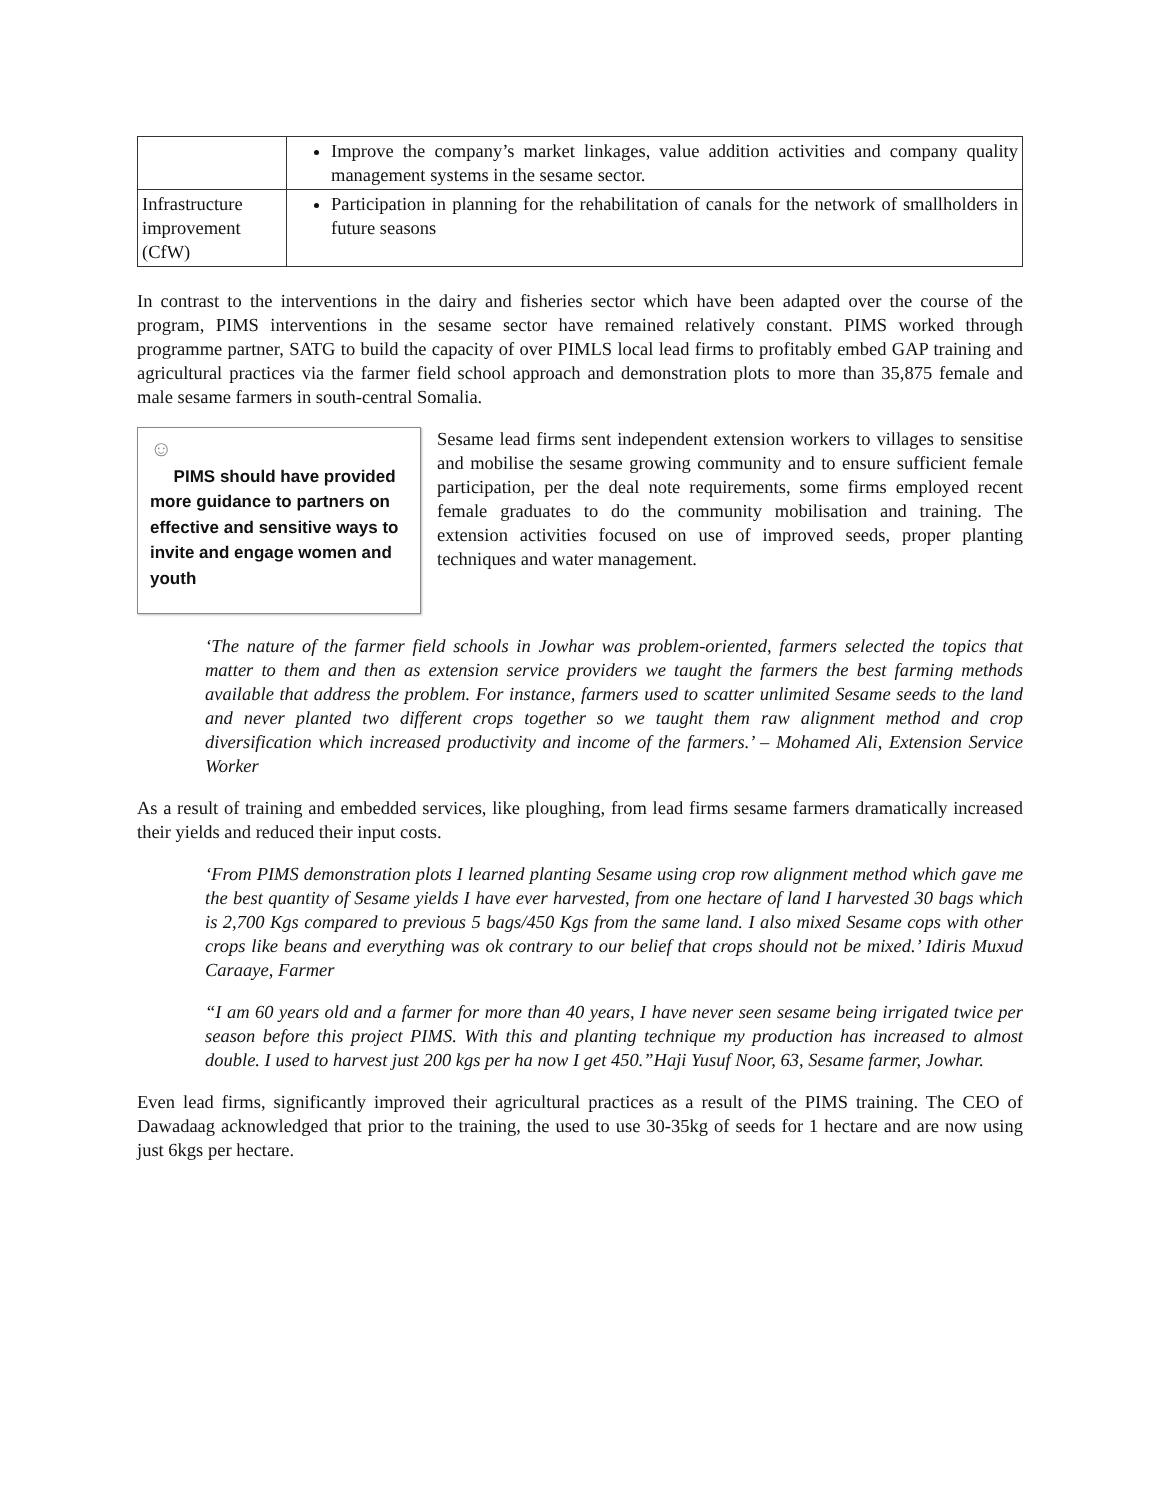| | Improve the company’s market linkages, value addition activities and company quality management systems in the sesame sector. |
| Infrastructure improvement (CfW) | Participation in planning for the rehabilitation of canals for the network of smallholders in future seasons |
In contrast to the interventions in the dairy and fisheries sector which have been adapted over the course of the program, PIMS interventions in the sesame sector have remained relatively constant. PIMS worked through programme partner, SATG to build the capacity of over PIMLS local lead firms to profitably embed GAP training and agricultural practices via the farmer field school approach and demonstration plots to more than 35,875 female and male sesame farmers in south-central Somalia.
☺
PIMS should have provided more guidance to partners on effective and sensitive ways to invite and engage women and youth
Sesame lead firms sent independent extension workers to villages to sensitise and mobilise the sesame growing community and to ensure sufficient female participation, per the deal note requirements, some firms employed recent female graduates to do the community mobilisation and training. The extension activities focused on use of improved seeds, proper planting techniques and water management.
‘The nature of the farmer field schools in Jowhar was problem-oriented, farmers selected the topics that matter to them and then as extension service providers we taught the farmers the best farming methods available that address the problem. For instance, farmers used to scatter unlimited Sesame seeds to the land and never planted two different crops together so we taught them raw alignment method and crop diversification which increased productivity and income of the farmers.’ – Mohamed Ali, Extension Service Worker
As a result of training and embedded services, like ploughing, from lead firms sesame farmers dramatically increased their yields and reduced their input costs.
‘From PIMS demonstration plots I learned planting Sesame using crop row alignment method which gave me the best quantity of Sesame yields I have ever harvested, from one hectare of land I harvested 30 bags which is 2,700 Kgs compared to previous 5 bags/450 Kgs from the same land. I also mixed Sesame cops with other crops like beans and everything was ok contrary to our belief that crops should not be mixed.’ Idiris Muxud Caraaye, Farmer
“I am 60 years old and a farmer for more than 40 years, I have never seen sesame being irrigated twice per season before this project PIMS. With this and planting technique my production has increased to almost double. I used to harvest just 200 kgs per ha now I get 450.”Haji Yusuf Noor, 63, Sesame farmer, Jowhar.
Even lead firms, significantly improved their agricultural practices as a result of the PIMS training. The CEO of Dawadaag acknowledged that prior to the training, the used to use 30-35kg of seeds for 1 hectare and are now using just 6kgs per hectare.